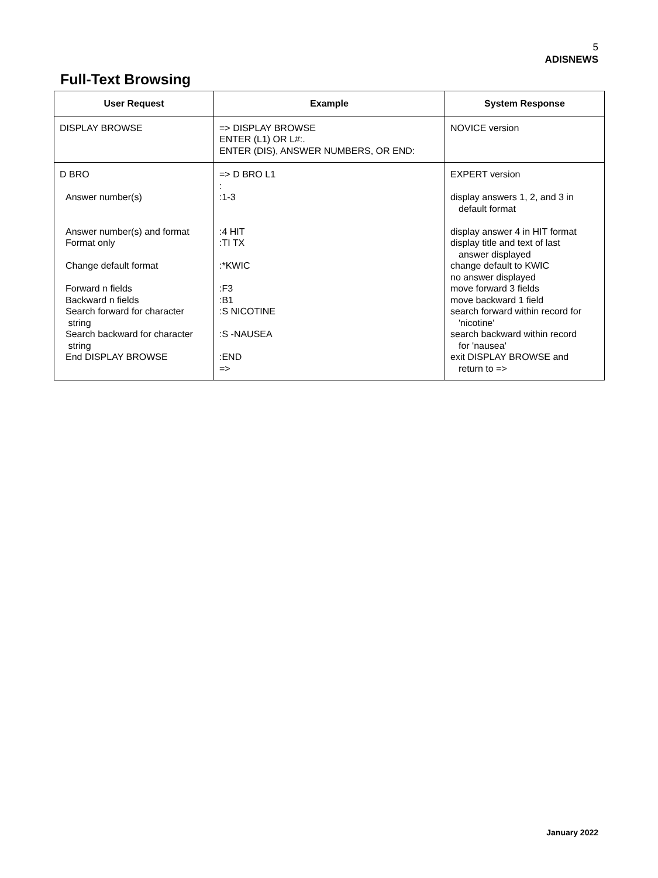5
ADISNEWS
Full-Text Browsing
| User Request | Example | System Response |
| --- | --- | --- |
| DISPLAY BROWSE | => DISPLAY BROWSE ENTER (L1) OR L#:. ENTER (DIS), ANSWER NUMBERS, OR END: | NOVICE version |
| D BRO Answer number(s) Answer number(s) and format Format only Change default format Forward n fields Backward n fields Search forward for character string Search backward for character string End DISPLAY BROWSE | => D BRO L1 : :1-3 :4 HIT :TI TX :*KWIC :F3 :B1 :S NICOTINE :S -NAUSEA :END => | EXPERT version display answers 1, 2, and 3 in default format display answer 4 in HIT format display title and text of last answer displayed change default to KWIC no answer displayed move forward 3 fields move backward 1 field search forward within record for 'nicotine' search backward within record for 'nausea' exit DISPLAY BROWSE and return to => |
January 2022